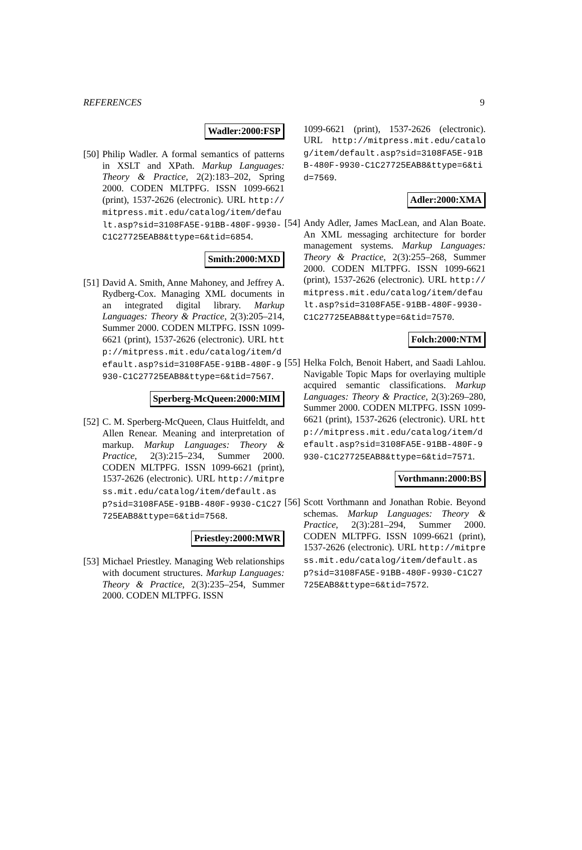REFERENCES 9
Wadler:2000:FSP
[50]
Philip Wadler. A formal semantics of patterns in XSLT and XPath. Markup Languages: Theory & Practice, 2(2):183–202, Spring 2000. CODEN MLTPFG. ISSN 1099-6621 (print), 1537-2626 (electronic). URL http://mitpress.mit.edu/catalog/item/default.asp?sid=3108FA5E-91BB-480F-9930-C1C27725EAB8&ttype=6&tid=6854.
Smith:2000:MXD
[51]
David A. Smith, Anne Mahoney, and Jeffrey A. Rydberg-Cox. Managing XML documents in an integrated digital library. Markup Languages: Theory & Practice, 2(3):205–214, Summer 2000. CODEN MLTPFG. ISSN 1099-6621 (print), 1537-2626 (electronic). URL http://mitpress.mit.edu/catalog/item/default.asp?sid=3108FA5E-91BB-480F-9930-C1C27725EAB8&ttype=6&tid=7567.
Sperberg-McQueen:2000:MIM
[52]
C. M. Sperberg-McQueen, Claus Huitfeldt, and Allen Renear. Meaning and interpretation of markup. Markup Languages: Theory & Practice, 2(3):215–234, Summer 2000. CODEN MLTPFG. ISSN 1099-6621 (print), 1537-2626 (electronic). URL http://mitpress.mit.edu/catalog/item/default.asp?sid=3108FA5E-91BB-480F-9930-C1C27725EAB8&ttype=6&tid=7568.
Priestley:2000:MWR
[53]
Michael Priestley. Managing Web relationships with document structures. Markup Languages: Theory & Practice, 2(3):235–254, Summer 2000. CODEN MLTPFG. ISSN
1099-6621 (print), 1537-2626 (electronic). URL http://mitpress.mit.edu/catalog/item/default.asp?sid=3108FA5E-91BB-480F-9930-C1C27725EAB8&ttype=6&tid=7569.
Adler:2000:XMA
[54]
Andy Adler, James MacLean, and Alan Boate. An XML messaging architecture for border management systems. Markup Languages: Theory & Practice, 2(3):255–268, Summer 2000. CODEN MLTPFG. ISSN 1099-6621 (print), 1537-2626 (electronic). URL http://mitpress.mit.edu/catalog/item/default.asp?sid=3108FA5E-91BB-480F-9930-C1C27725EAB8&ttype=6&tid=7570.
Folch:2000:NTM
[55]
Helka Folch, Benoit Habert, and Saadi Lahlou. Navigable Topic Maps for overlaying multiple acquired semantic classifications. Markup Languages: Theory & Practice, 2(3):269–280, Summer 2000. CODEN MLTPFG. ISSN 1099-6621 (print), 1537-2626 (electronic). URL http://mitpress.mit.edu/catalog/item/default.asp?sid=3108FA5E-91BB-480F-9930-C1C27725EAB8&ttype=6&tid=7571.
Vorthmann:2000:BS
[56]
Scott Vorthmann and Jonathan Robie. Beyond schemas. Markup Languages: Theory & Practice, 2(3):281–294, Summer 2000. CODEN MLTPFG. ISSN 1099-6621 (print), 1537-2626 (electronic). URL http://mitpress.mit.edu/catalog/item/default.asp?sid=3108FA5E-91BB-480F-9930-C1C27725EAB8&ttype=6&tid=7572.